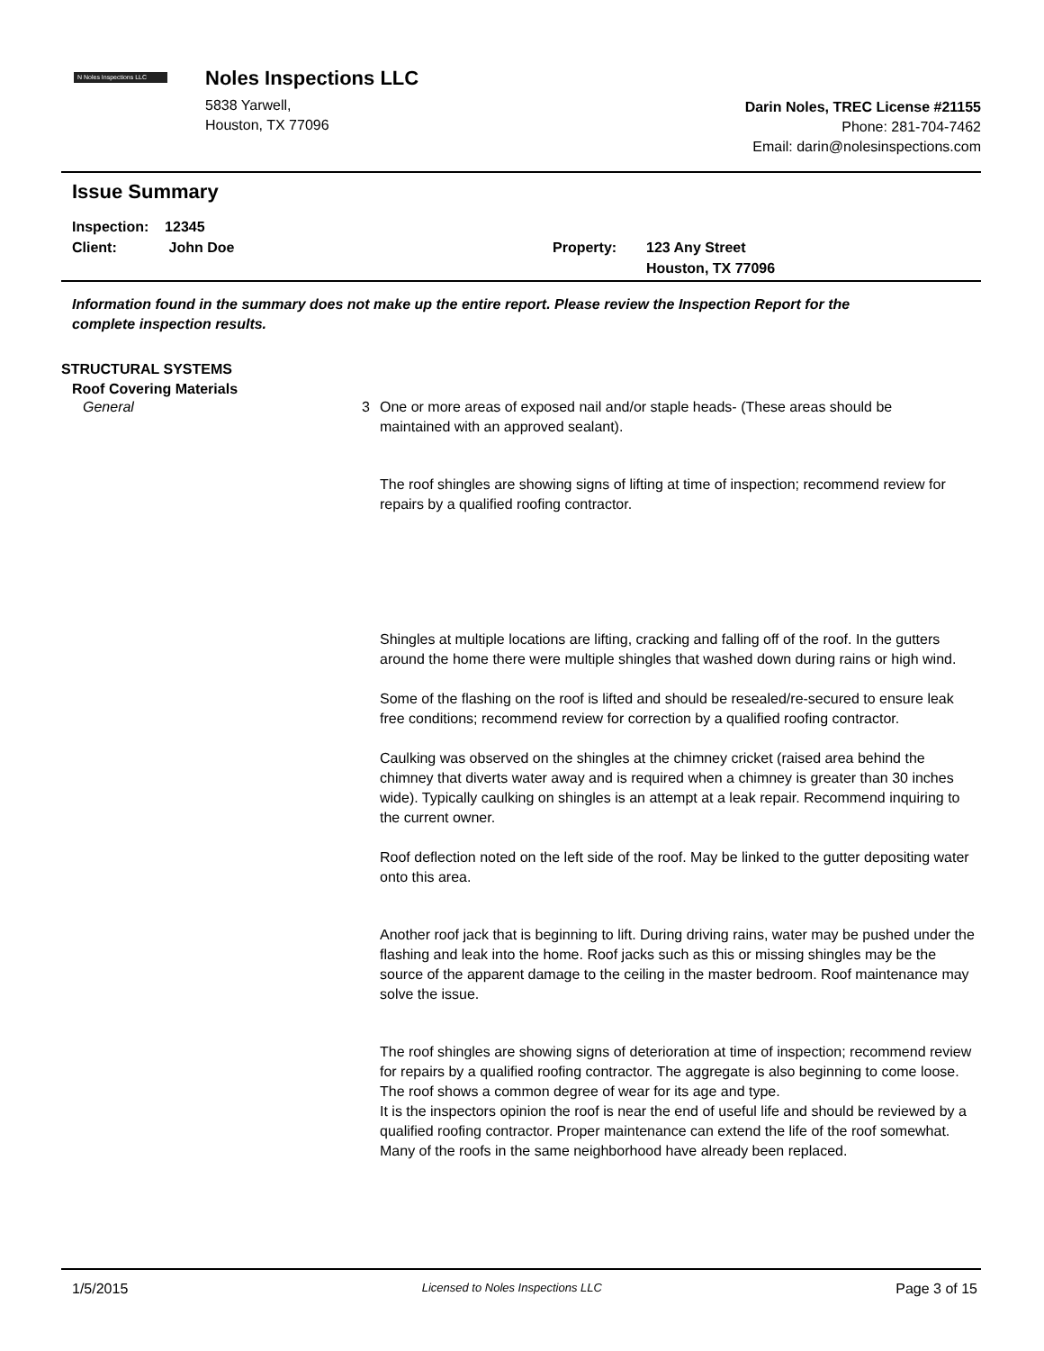N Noles Inspections LLC
Noles Inspections LLC
5838 Yarwell,
Houston, TX 77096
Darin Noles, TREC License #21155
Phone: 281-704-7462
Email: darin@nolesinspections.com
Issue Summary
Inspection: 12345
Client: John Doe
Property: 123 Any Street
Houston, TX 77096
Information found in the summary does not make up the entire report. Please review the Inspection Report for the complete inspection results.
STRUCTURAL SYSTEMS
Roof Covering Materials
General 3 One or more areas of exposed nail and/or staple heads- (These areas should be maintained with an approved sealant).
The roof shingles are showing signs of lifting at time of inspection; recommend review for repairs by a qualified roofing contractor.
Shingles at multiple locations are lifting, cracking and falling off of the roof. In the gutters around the home there were multiple shingles that washed down during rains or high wind.
Some of the flashing on the roof is lifted and should be resealed/re-secured to ensure leak free conditions; recommend review for correction by a qualified roofing contractor.
Caulking was observed on the shingles at the chimney cricket (raised area behind the chimney that diverts water away and is required when a chimney is greater than 30 inches wide). Typically caulking on shingles is an attempt at a leak repair. Recommend inquiring to the current owner.
Roof deflection noted on the left side of the roof. May be linked to the gutter depositing water onto this area.
Another roof jack that is beginning to lift. During driving rains, water may be pushed under the flashing and leak into the home. Roof jacks such as this or missing shingles may be the source of the apparent damage to the ceiling in the master bedroom. Roof maintenance may solve the issue.
The roof shingles are showing signs of deterioration at time of inspection; recommend review for repairs by a qualified roofing contractor. The aggregate is also beginning to come loose.
The roof shows a common degree of wear for its age and type.
It is the inspectors opinion the roof is near the end of useful life and should be reviewed by a qualified roofing contractor. Proper maintenance can extend the life of the roof somewhat. Many of the roofs in the same neighborhood have already been replaced.
1/5/2015 Licensed to Noles Inspections LLC Page 3 of 15